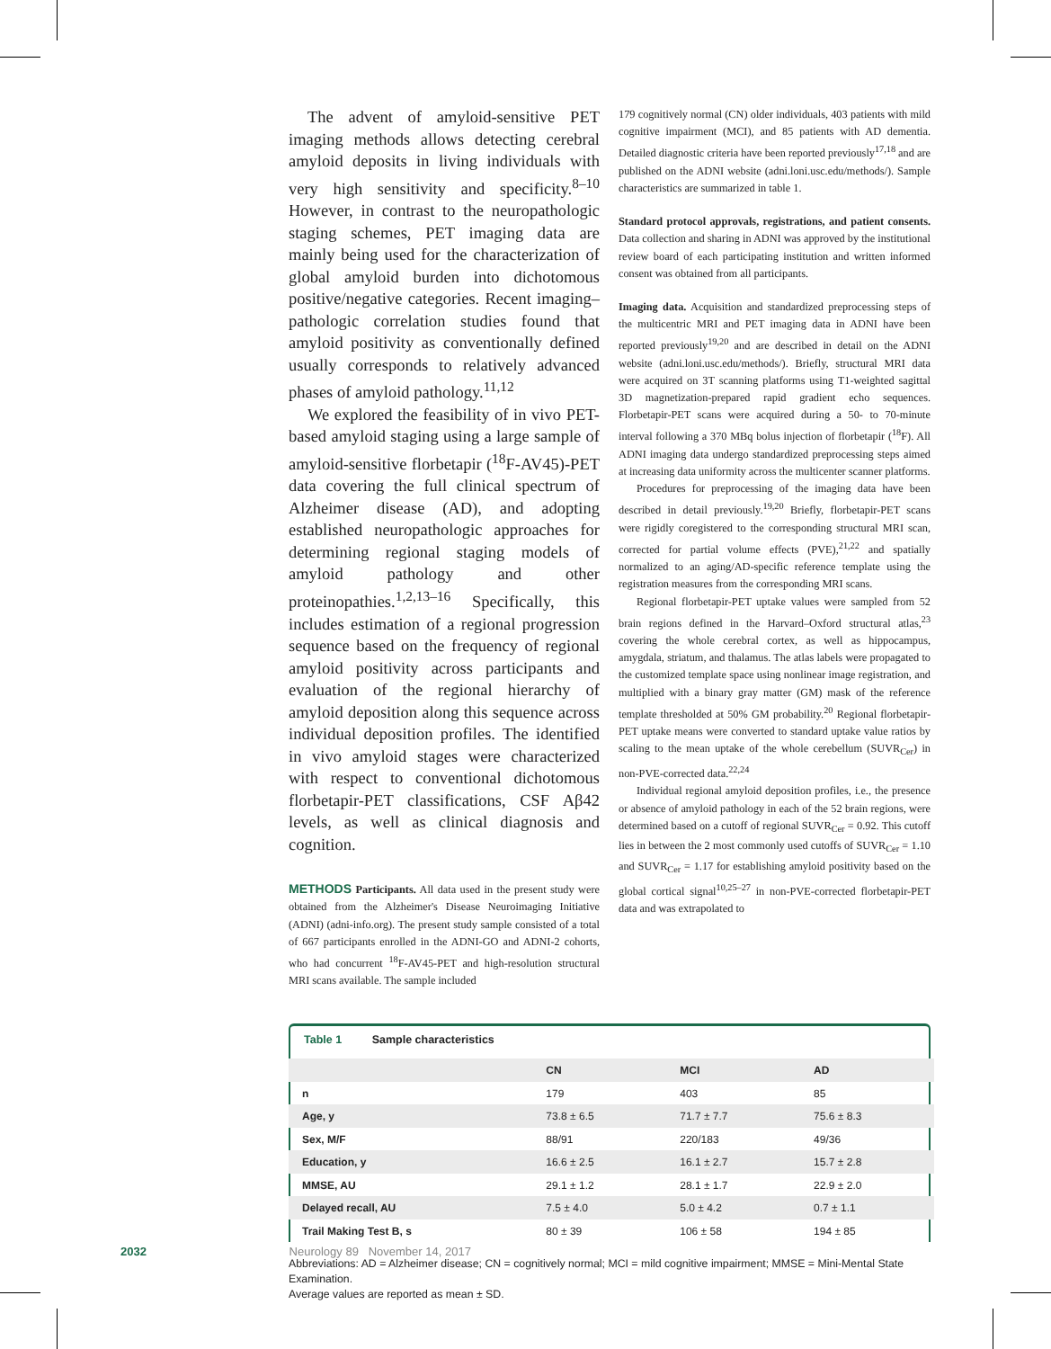The advent of amyloid-sensitive PET imaging methods allows detecting cerebral amyloid deposits in living individuals with very high sensitivity and specificity.<sup>8–10</sup> However, in contrast to the neuropathologic staging schemes, PET imaging data are mainly being used for the characterization of global amyloid burden into dichotomous positive/negative categories. Recent imaging–pathologic correlation studies found that amyloid positivity as conventionally defined usually corresponds to relatively advanced phases of amyloid pathology.<sup>11,12</sup>
We explored the feasibility of in vivo PET-based amyloid staging using a large sample of amyloid-sensitive florbetapir (<sup>18</sup>F-AV45)-PET data covering the full clinical spectrum of Alzheimer disease (AD), and adopting established neuropathologic approaches for determining regional staging models of amyloid pathology and other proteinopathies.<sup>1,2,13–16</sup> Specifically, this includes estimation of a regional progression sequence based on the frequency of regional amyloid positivity across participants and evaluation of the regional hierarchy of amyloid deposition along this sequence across individual deposition profiles. The identified in vivo amyloid stages were characterized with respect to conventional dichotomous florbetapir-PET classifications, CSF Aβ42 levels, as well as clinical diagnosis and cognition.
METHODS Participants. All data used in the present study were obtained from the Alzheimer's Disease Neuroimaging Initiative (ADNI) (adni-info.org). The present study sample consisted of a total of 667 participants enrolled in the ADNI-GO and ADNI-2 cohorts, who had concurrent <sup>18</sup>F-AV45-PET and high-resolution structural MRI scans available. The sample included
179 cognitively normal (CN) older individuals, 403 patients with mild cognitive impairment (MCI), and 85 patients with AD dementia. Detailed diagnostic criteria have been reported previously<sup>17,18</sup> and are published on the ADNI website (adni.loni.usc.edu/methods/). Sample characteristics are summarized in table 1.
Standard protocol approvals, registrations, and patient consents. Data collection and sharing in ADNI was approved by the institutional review board of each participating institution and written informed consent was obtained from all participants.
Imaging data. Acquisition and standardized preprocessing steps of the multicentric MRI and PET imaging data in ADNI have been reported previously<sup>19,20</sup> and are described in detail on the ADNI website (adni.loni.usc.edu/methods/). Briefly, structural MRI data were acquired on 3T scanning platforms using T1-weighted sagittal 3D magnetization-prepared rapid gradient echo sequences. Florbetapir-PET scans were acquired during a 50- to 70-minute interval following a 370 MBq bolus injection of florbetapir (<sup>18</sup>F). All ADNI imaging data undergo standardized preprocessing steps aimed at increasing data uniformity across the multicenter scanner platforms.
Procedures for preprocessing of the imaging data have been described in detail previously.<sup>19,20</sup> Briefly, florbetapir-PET scans were rigidly coregistered to the corresponding structural MRI scan, corrected for partial volume effects (PVE),<sup>21,22</sup> and spatially normalized to an aging/AD-specific reference template using the registration measures from the corresponding MRI scans.
Regional florbetapir-PET uptake values were sampled from 52 brain regions defined in the Harvard–Oxford structural atlas,<sup>23</sup> covering the whole cerebral cortex, as well as hippocampus, amygdala, striatum, and thalamus. The atlas labels were propagated to the customized template space using nonlinear image registration, and multiplied with a binary gray matter (GM) mask of the reference template thresholded at 50% GM probability.<sup>20</sup> Regional florbetapir-PET uptake means were converted to standard uptake value ratios by scaling to the mean uptake of the whole cerebellum (SUVR<sub>Cer</sub>) in non-PVE-corrected data.<sup>22,24</sup>
Individual regional amyloid deposition profiles, i.e., the presence or absence of amyloid pathology in each of the 52 brain regions, were determined based on a cutoff of regional SUVR<sub>Cer</sub> = 0.92. This cutoff lies in between the 2 most commonly used cutoffs of SUVR<sub>Cer</sub> = 1.10 and SUVR<sub>Cer</sub> = 1.17 for establishing amyloid positivity based on the global cortical signal<sup>10,25–27</sup> in non-PVE-corrected florbetapir-PET data and was extrapolated to
Table 1 Sample characteristics
| | CN | MCI | AD |
| --- | --- | --- | --- |
| n | 179 | 403 | 85 |
| Age, y | 73.8 ± 6.5 | 71.7 ± 7.7 | 75.6 ± 8.3 |
| Sex, M/F | 88/91 | 220/183 | 49/36 |
| Education, y | 16.6 ± 2.5 | 16.1 ± 2.7 | 15.7 ± 2.8 |
| MMSE, AU | 29.1 ± 1.2 | 28.1 ± 1.7 | 22.9 ± 2.0 |
| Delayed recall, AU | 7.5 ± 4.0 | 5.0 ± 4.2 | 0.7 ± 1.1 |
| Trail Making Test B, s | 80 ± 39 | 106 ± 58 | 194 ± 85 |
Abbreviations: AD = Alzheimer disease; CN = cognitively normal; MCI = mild cognitive impairment; MMSE = Mini-Mental State Examination.
Average values are reported as mean ± SD.
2032 Neurology 89 November 14, 2017